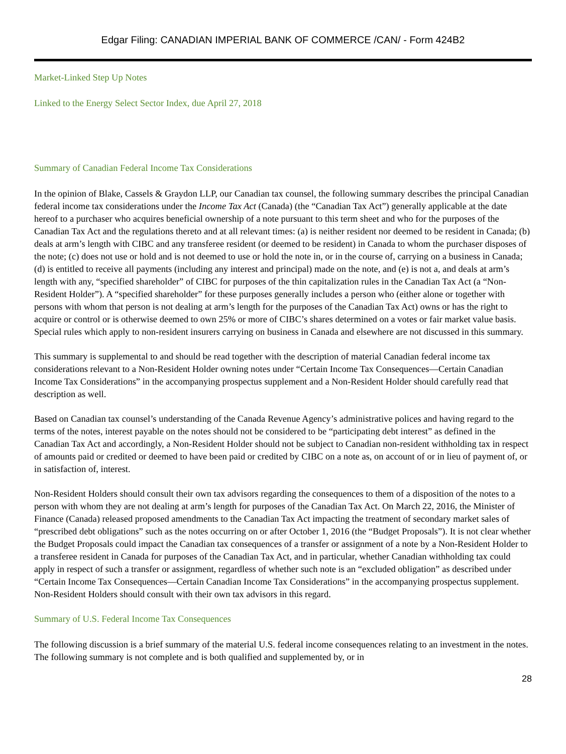Edgar Filing: CANADIAN IMPERIAL BANK OF COMMERCE /CAN/ - Form 424B2
Market-Linked Step Up Notes
Linked to the Energy Select Sector Index, due April 27, 2018
Summary of Canadian Federal Income Tax Considerations
In the opinion of Blake, Cassels & Graydon LLP, our Canadian tax counsel, the following summary describes the principal Canadian federal income tax considerations under the Income Tax Act (Canada) (the “Canadian Tax Act”) generally applicable at the date hereof to a purchaser who acquires beneficial ownership of a note pursuant to this term sheet and who for the purposes of the Canadian Tax Act and the regulations thereto and at all relevant times: (a) is neither resident nor deemed to be resident in Canada; (b) deals at arm’s length with CIBC and any transferee resident (or deemed to be resident) in Canada to whom the purchaser disposes of the note; (c) does not use or hold and is not deemed to use or hold the note in, or in the course of, carrying on a business in Canada; (d) is entitled to receive all payments (including any interest and principal) made on the note, and (e) is not a, and deals at arm’s length with any, “specified shareholder” of CIBC for purposes of the thin capitalization rules in the Canadian Tax Act (a “Non-Resident Holder”). A “specified shareholder” for these purposes generally includes a person who (either alone or together with persons with whom that person is not dealing at arm’s length for the purposes of the Canadian Tax Act) owns or has the right to acquire or control or is otherwise deemed to own 25% or more of CIBC’s shares determined on a votes or fair market value basis. Special rules which apply to non-resident insurers carrying on business in Canada and elsewhere are not discussed in this summary.
This summary is supplemental to and should be read together with the description of material Canadian federal income tax considerations relevant to a Non-Resident Holder owning notes under “Certain Income Tax Consequences—Certain Canadian Income Tax Considerations” in the accompanying prospectus supplement and a Non-Resident Holder should carefully read that description as well.
Based on Canadian tax counsel’s understanding of the Canada Revenue Agency’s administrative polices and having regard to the terms of the notes, interest payable on the notes should not be considered to be “participating debt interest” as defined in the Canadian Tax Act and accordingly, a Non-Resident Holder should not be subject to Canadian non-resident withholding tax in respect of amounts paid or credited or deemed to have been paid or credited by CIBC on a note as, on account of or in lieu of payment of, or in satisfaction of, interest.
Non-Resident Holders should consult their own tax advisors regarding the consequences to them of a disposition of the notes to a person with whom they are not dealing at arm’s length for purposes of the Canadian Tax Act. On March 22, 2016, the Minister of Finance (Canada) released proposed amendments to the Canadian Tax Act impacting the treatment of secondary market sales of “prescribed debt obligations” such as the notes occurring on or after October 1, 2016 (the “Budget Proposals”). It is not clear whether the Budget Proposals could impact the Canadian tax consequences of a transfer or assignment of a note by a Non-Resident Holder to a transferee resident in Canada for purposes of the Canadian Tax Act, and in particular, whether Canadian withholding tax could apply in respect of such a transfer or assignment, regardless of whether such note is an “excluded obligation” as described under “Certain Income Tax Consequences—Certain Canadian Income Tax Considerations” in the accompanying prospectus supplement. Non-Resident Holders should consult with their own tax advisors in this regard.
Summary of U.S. Federal Income Tax Consequences
The following discussion is a brief summary of the material U.S. federal income consequences relating to an investment in the notes. The following summary is not complete and is both qualified and supplemented by, or in
28